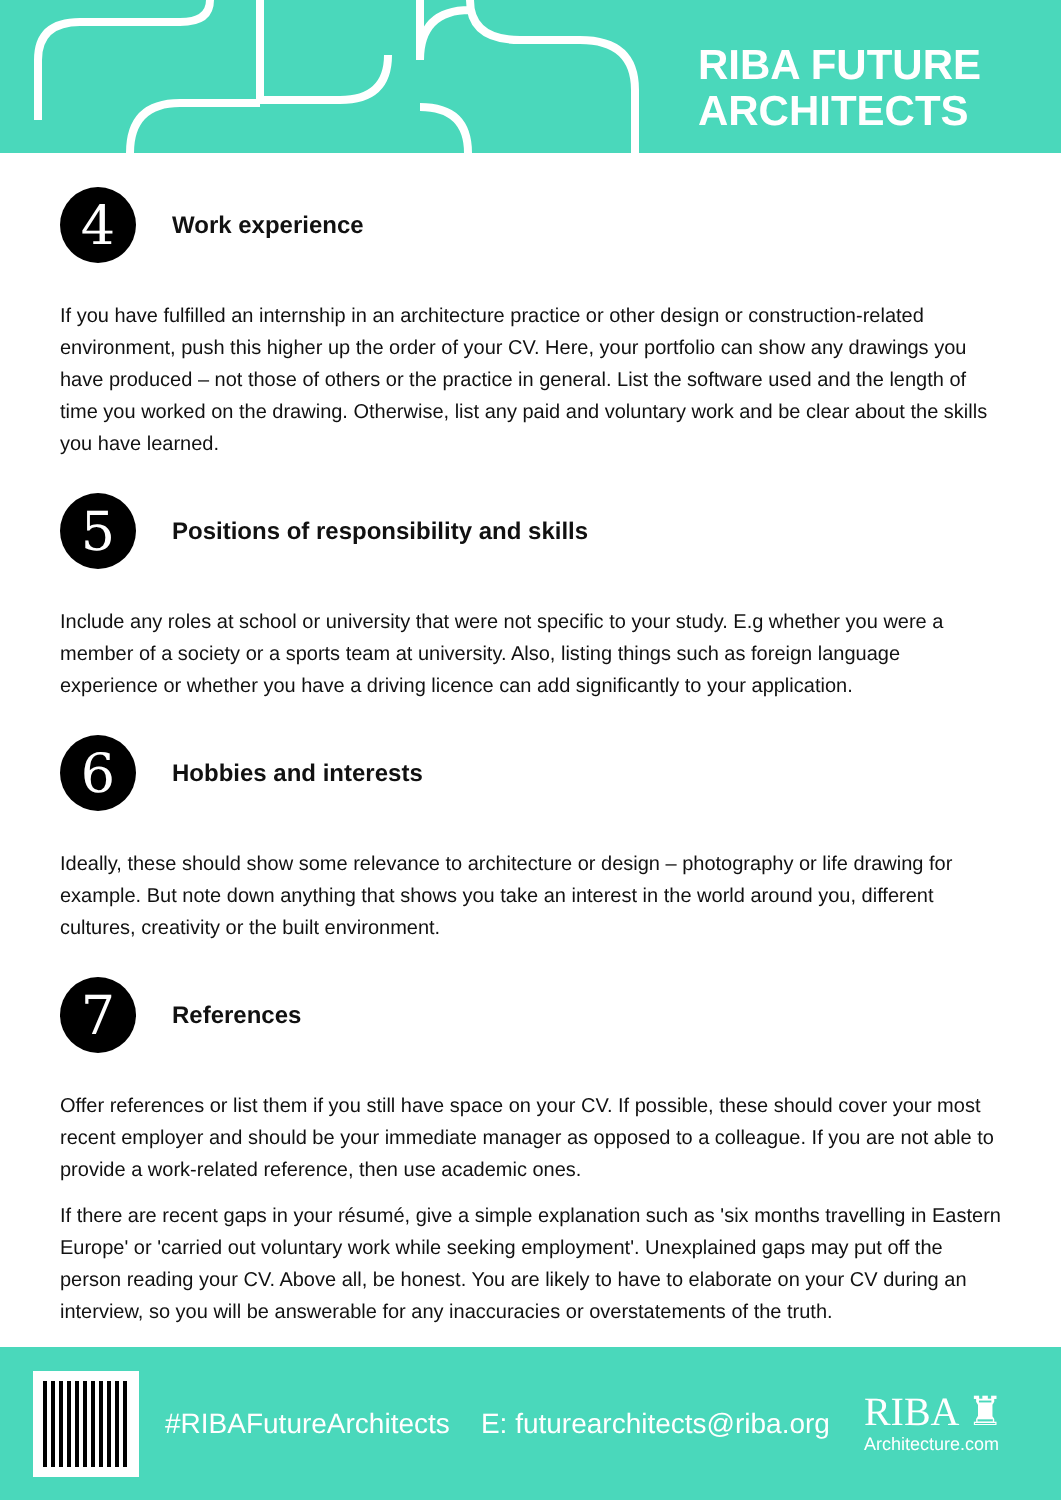RIBA FUTURE
ARCHITECTS
4
Work experience
If you have fulfilled an internship in an architecture practice or other design or construction-related environment, push this higher up the order of your CV. Here, your portfolio can show any drawings you have produced – not those of others or the practice in general. List the software used and the length of time you worked on the drawing. Otherwise, list any paid and voluntary work and be clear about the skills you have learned.
5
Positions of responsibility and skills
Include any roles at school or university that were not specific to your study. E.g whether you were a member of a society or a sports team at university. Also, listing things such as foreign language experience or whether you have a driving licence can add significantly to your application.
6
Hobbies and interests
Ideally, these should show some relevance to architecture or design – photography or life drawing for example. But note down anything that shows you take an interest in the world around you, different cultures, creativity or the built environment.
7
References
Offer references or list them if you still have space on your CV. If possible, these should cover your most recent employer and should be your immediate manager as opposed to a colleague. If you are not able to provide a work-related reference, then use academic ones.
If there are recent gaps in your résumé, give a simple explanation such as 'six months travelling in Eastern Europe' or 'carried out voluntary work while seeking employment'. Unexplained gaps may put off the person reading your CV. Above all, be honest. You are likely to have to elaborate on your CV during an interview, so you will be answerable for any inaccuracies or overstatements of the truth.
#RIBAFutureArchitects E: futurearchitects@riba.org
RIBA ♜
Architecture.com